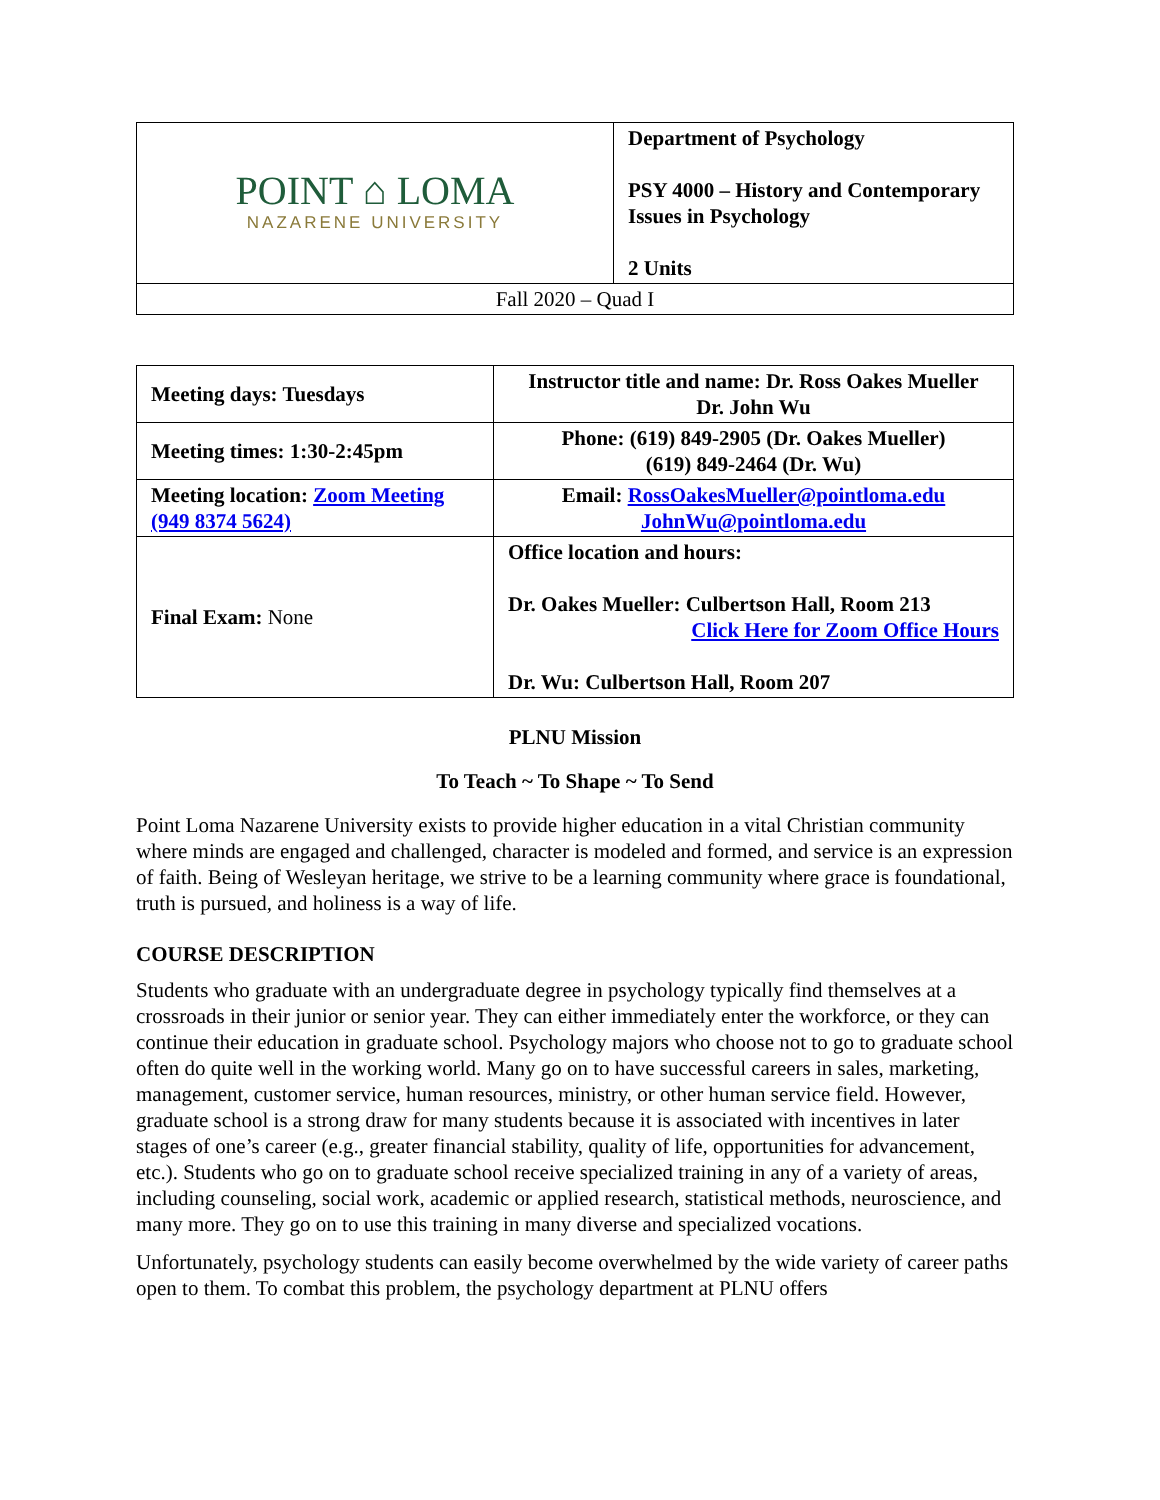| POINT ⌂ LOMA NAZARENE UNIVERSITY | Department of Psychology PSY 4000 – History and Contemporary Issues in Psychology 2 Units |
| Fall 2020 – Quad I | |
| Meeting days: Tuesdays | Instructor title and name: Dr. Ross Oakes Mueller Dr. John Wu |
| Meeting times: 1:30-2:45pm | Phone: (619) 849-2905 (Dr. Oakes Mueller) (619) 849-2464 (Dr. Wu) |
| Meeting location: Zoom Meeting (949 8374 5624) | Email: RossOakesMueller@pointloma.edu JohnWu@pointloma.edu |
| Final Exam: None | Office location and hours: Dr. Oakes Mueller: Culbertson Hall, Room 213 Click Here for Zoom Office Hours Dr. Wu: Culbertson Hall, Room 207 |
PLNU Mission
To Teach ~ To Shape ~ To Send
Point Loma Nazarene University exists to provide higher education in a vital Christian community where minds are engaged and challenged, character is modeled and formed, and service is an expression of faith. Being of Wesleyan heritage, we strive to be a learning community where grace is foundational, truth is pursued, and holiness is a way of life.
COURSE DESCRIPTION
Students who graduate with an undergraduate degree in psychology typically find themselves at a crossroads in their junior or senior year. They can either immediately enter the workforce, or they can continue their education in graduate school. Psychology majors who choose not to go to graduate school often do quite well in the working world. Many go on to have successful careers in sales, marketing, management, customer service, human resources, ministry, or other human service field. However, graduate school is a strong draw for many students because it is associated with incentives in later stages of one’s career (e.g., greater financial stability, quality of life, opportunities for advancement, etc.). Students who go on to graduate school receive specialized training in any of a variety of areas, including counseling, social work, academic or applied research, statistical methods, neuroscience, and many more. They go on to use this training in many diverse and specialized vocations.
Unfortunately, psychology students can easily become overwhelmed by the wide variety of career paths open to them. To combat this problem, the psychology department at PLNU offers